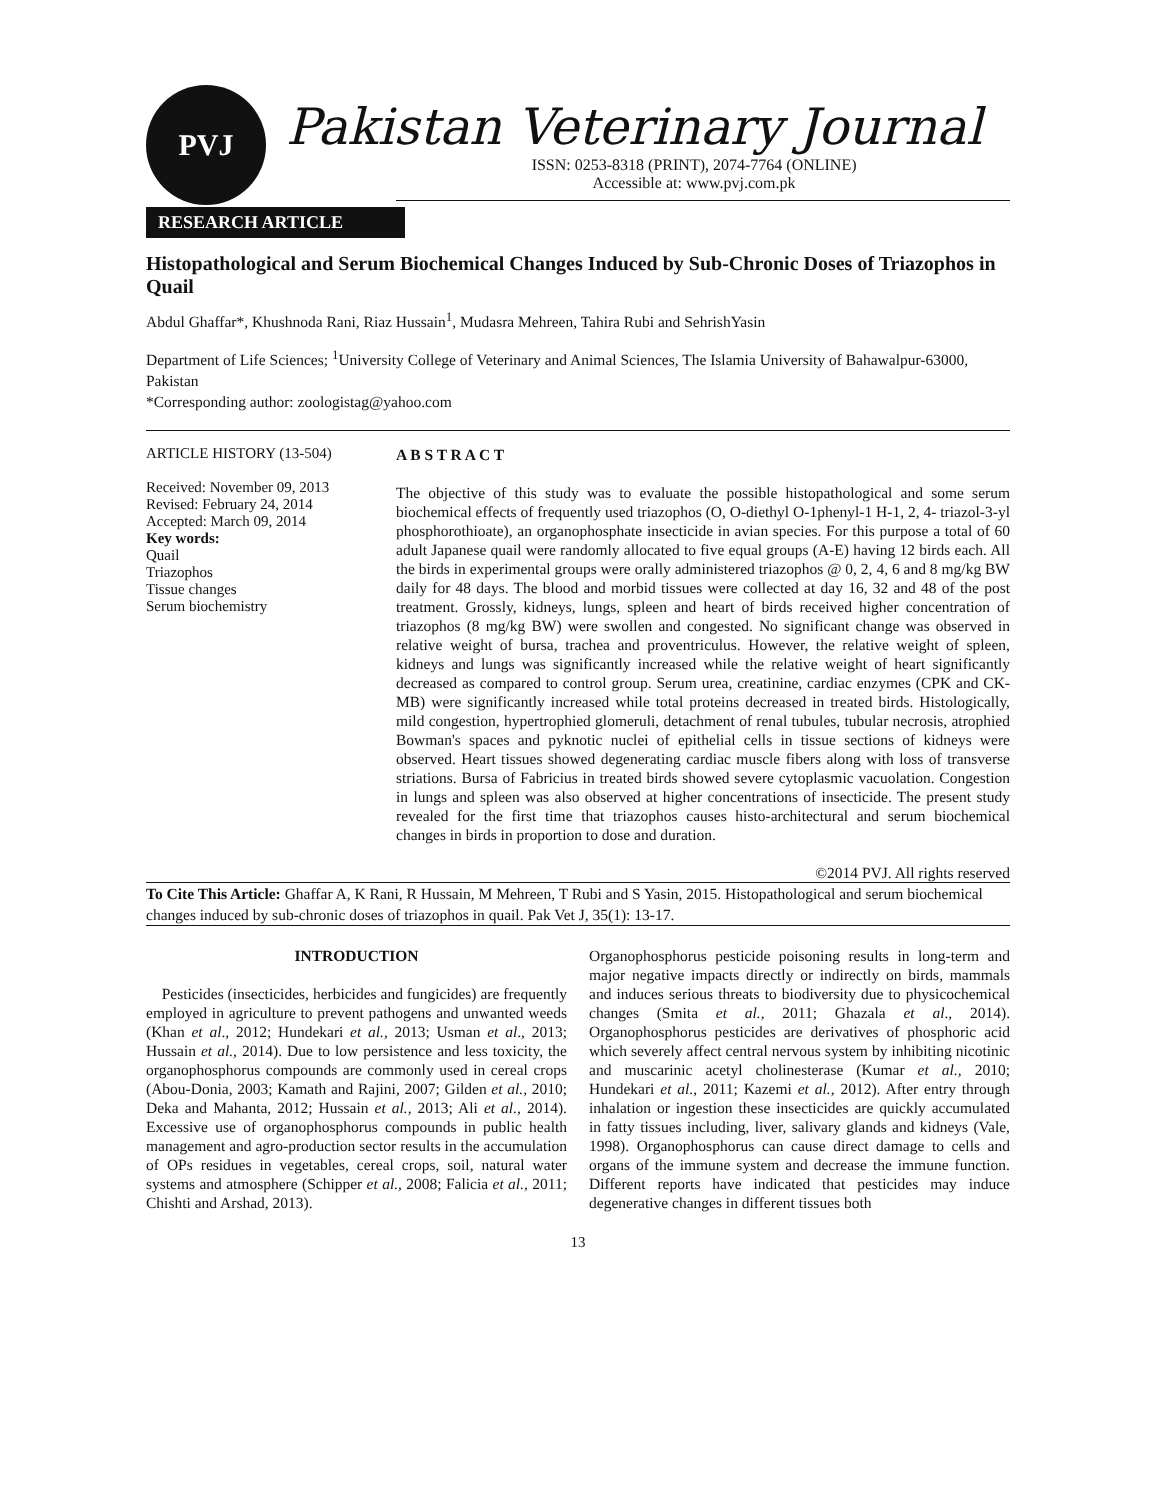PVJ
Pakistan Veterinary Journal
ISSN: 0253-8318 (PRINT), 2074-7764 (ONLINE)
Accessible at: www.pvj.com.pk
RESEARCH ARTICLE
Histopathological and Serum Biochemical Changes Induced by Sub-Chronic Doses of Triazophos in Quail
Abdul Ghaffar*, Khushnoda Rani, Riaz Hussain<sup>1</sup>, Mudasra Mehreen, Tahira Rubi and SehrishYasin
Department of Life Sciences; <sup>1</sup>University College of Veterinary and Animal Sciences, The Islamia University of Bahawalpur-63000, Pakistan
*Corresponding author: zoologistag@yahoo.com
ARTICLE HISTORY (13-504)
Received: November 09, 2013
Revised: February 24, 2014
Accepted: March 09, 2014
Key words:
Quail
Triazophos
Tissue changes
Serum biochemistry
A B S T R A C T
The objective of this study was to evaluate the possible histopathological and some serum biochemical effects of frequently used triazophos (O, O-diethyl O-1phenyl-1 H-1, 2, 4- triazol-3-yl phosphorothioate), an organophosphate insecticide in avian species. For this purpose a total of 60 adult Japanese quail were randomly allocated to five equal groups (A-E) having 12 birds each. All the birds in experimental groups were orally administered triazophos @ 0, 2, 4, 6 and 8 mg/kg BW daily for 48 days. The blood and morbid tissues were collected at day 16, 32 and 48 of the post treatment. Grossly, kidneys, lungs, spleen and heart of birds received higher concentration of triazophos (8 mg/kg BW) were swollen and congested. No significant change was observed in relative weight of bursa, trachea and proventriculus. However, the relative weight of spleen, kidneys and lungs was significantly increased while the relative weight of heart significantly decreased as compared to control group. Serum urea, creatinine, cardiac enzymes (CPK and CK-MB) were significantly increased while total proteins decreased in treated birds. Histologically, mild congestion, hypertrophied glomeruli, detachment of renal tubules, tubular necrosis, atrophied Bowman's spaces and pyknotic nuclei of epithelial cells in tissue sections of kidneys were observed. Heart tissues showed degenerating cardiac muscle fibers along with loss of transverse striations. Bursa of Fabricius in treated birds showed severe cytoplasmic vacuolation. Congestion in lungs and spleen was also observed at higher concentrations of insecticide. The present study revealed for the first time that triazophos causes histo-architectural and serum biochemical changes in birds in proportion to dose and duration.
©2014 PVJ. All rights reserved
To Cite This Article: Ghaffar A, K Rani, R Hussain, M Mehreen, T Rubi and S Yasin, 2015. Histopathological and serum biochemical changes induced by sub-chronic doses of triazophos in quail. Pak Vet J, 35(1): 13-17.
INTRODUCTION
Pesticides (insecticides, herbicides and fungicides) are frequently employed in agriculture to prevent pathogens and unwanted weeds (Khan et al., 2012; Hundekari et al., 2013; Usman et al., 2013; Hussain et al., 2014). Due to low persistence and less toxicity, the organophosphorus compounds are commonly used in cereal crops (Abou-Donia, 2003; Kamath and Rajini, 2007; Gilden et al., 2010; Deka and Mahanta, 2012; Hussain et al., 2013; Ali et al., 2014). Excessive use of organophosphorus compounds in public health management and agro-production sector results in the accumulation of OPs residues in vegetables, cereal crops, soil, natural water systems and atmosphere (Schipper et al., 2008; Falicia et al., 2011; Chishti and Arshad, 2013).
Organophosphorus pesticide poisoning results in long-term and major negative impacts directly or indirectly on birds, mammals and induces serious threats to biodiversity due to physicochemical changes (Smita et al., 2011; Ghazala et al., 2014). Organophosphorus pesticides are derivatives of phosphoric acid which severely affect central nervous system by inhibiting nicotinic and muscarinic acetyl cholinesterase (Kumar et al., 2010; Hundekari et al., 2011; Kazemi et al., 2012). After entry through inhalation or ingestion these insecticides are quickly accumulated in fatty tissues including, liver, salivary glands and kidneys (Vale, 1998). Organophosphorus can cause direct damage to cells and organs of the immune system and decrease the immune function. Different reports have indicated that pesticides may induce degenerative changes in different tissues both
13